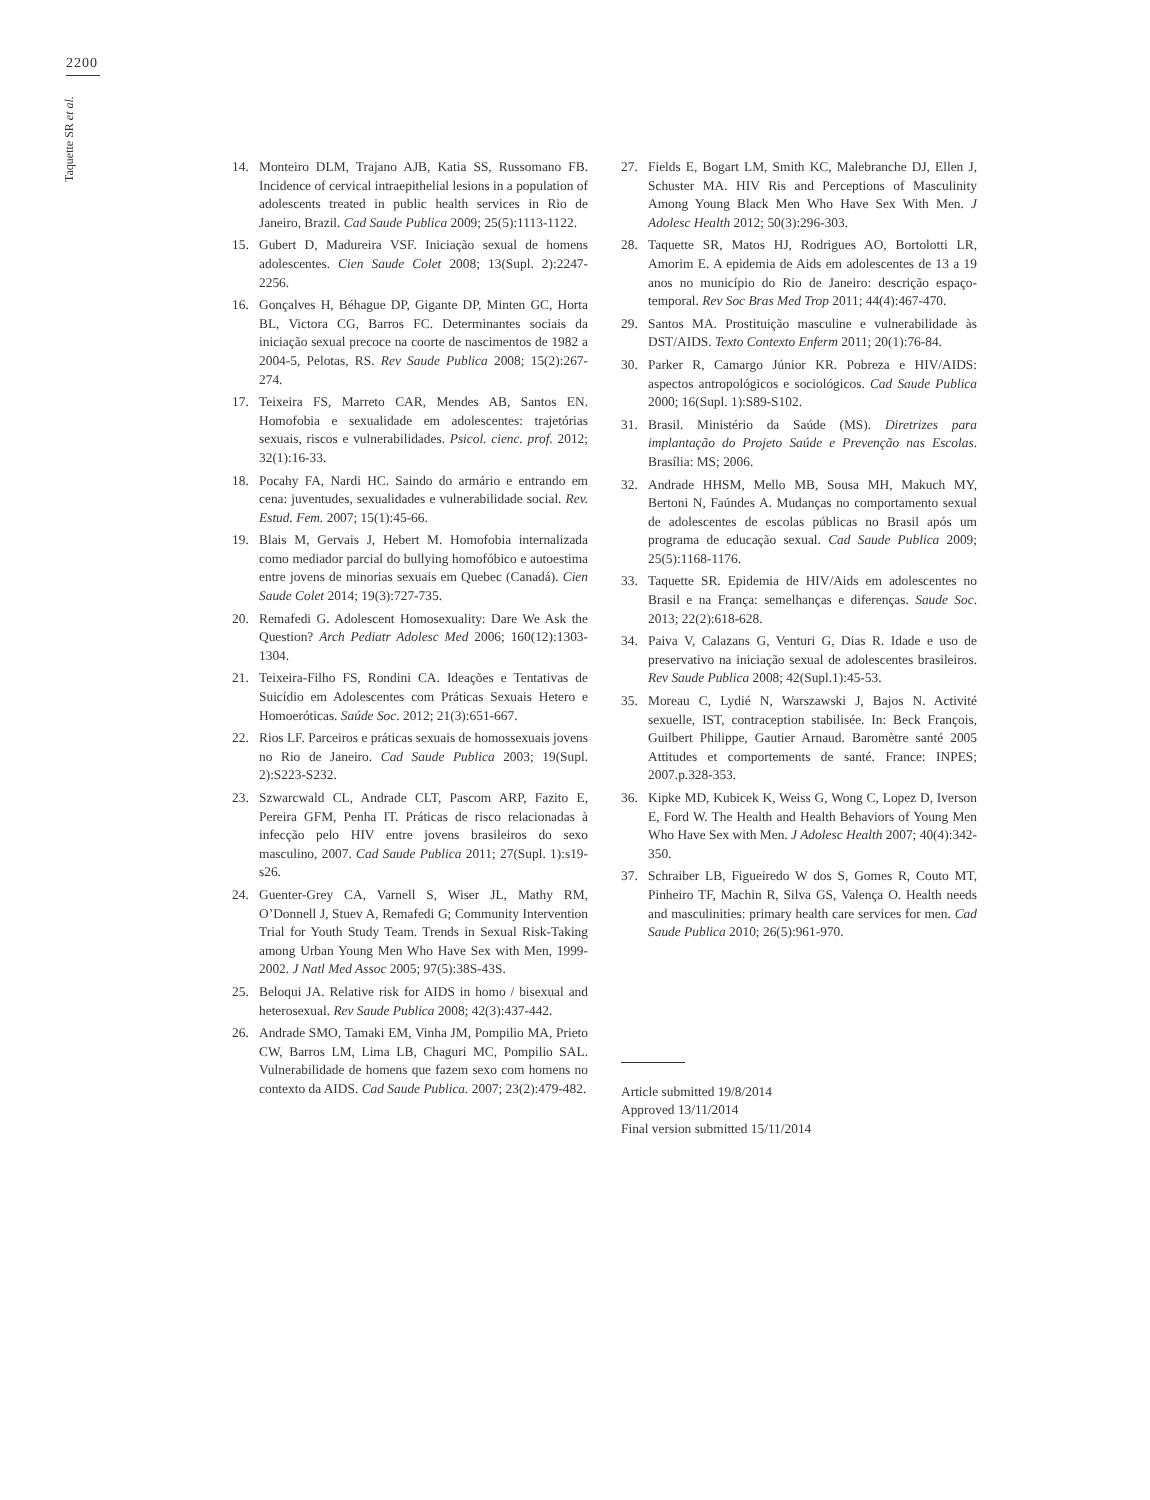2200
Taquette SR et al.
14. Monteiro DLM, Trajano AJB, Katia SS, Russomano FB. Incidence of cervical intraepithelial lesions in a population of adolescents treated in public health services in Rio de Janeiro, Brazil. Cad Saude Publica 2009; 25(5):1113-1122.
15. Gubert D, Madureira VSF. Iniciação sexual de homens adolescentes. Cien Saude Colet 2008; 13(Supl. 2):2247-2256.
16. Gonçalves H, Béhague DP, Gigante DP, Minten GC, Horta BL, Victora CG, Barros FC. Determinantes sociais da iniciação sexual precoce na coorte de nascimentos de 1982 a 2004-5, Pelotas, RS. Rev Saude Publica 2008; 15(2):267-274.
17. Teixeira FS, Marreto CAR, Mendes AB, Santos EN. Homofobia e sexualidade em adolescentes: trajetórias sexuais, riscos e vulnerabilidades. Psicol. cienc. prof. 2012; 32(1):16-33.
18. Pocahy FA, Nardi HC. Saindo do armário e entrando em cena: juventudes, sexualidades e vulnerabilidade social. Rev. Estud. Fem. 2007; 15(1):45-66.
19. Blais M, Gervais J, Hebert M. Homofobia internalizada como mediador parcial do bullying homofóbico e autoestima entre jovens de minorias sexuais em Quebec (Canadá). Cien Saude Colet 2014; 19(3):727-735.
20. Remafedi G. Adolescent Homosexuality: Dare We Ask the Question? Arch Pediatr Adolesc Med 2006; 160(12):1303-1304.
21. Teixeira-Filho FS, Rondini CA. Ideações e Tentativas de Suicídio em Adolescentes com Práticas Sexuais Hetero e Homoeróticas. Saúde Soc. 2012; 21(3):651-667.
22. Rios LF. Parceiros e práticas sexuais de homossexuais jovens no Rio de Janeiro. Cad Saude Publica 2003; 19(Supl. 2):S223-S232.
23. Szwarcwald CL, Andrade CLT, Pascom ARP, Fazito E, Pereira GFM, Penha IT. Práticas de risco relacionadas à infecção pelo HIV entre jovens brasileiros do sexo masculino, 2007. Cad Saude Publica 2011; 27(Supl. 1):s19-s26.
24. Guenter-Grey CA, Varnell S, Wiser JL, Mathy RM, O’Donnell J, Stuev A, Remafedi G; Community Intervention Trial for Youth Study Team. Trends in Sexual Risk-Taking among Urban Young Men Who Have Sex with Men, 1999-2002. J Natl Med Assoc 2005; 97(5):38S-43S.
25. Beloqui JA. Relative risk for AIDS in homo / bisexual and heterosexual. Rev Saude Publica 2008; 42(3):437-442.
26. Andrade SMO, Tamaki EM, Vinha JM, Pompilio MA, Prieto CW, Barros LM, Lima LB, Chaguri MC, Pompilio SAL. Vulnerabilidade de homens que fazem sexo com homens no contexto da AIDS. Cad Saude Publica. 2007; 23(2):479-482.
27. Fields E, Bogart LM, Smith KC, Malebranche DJ, Ellen J, Schuster MA. HIV Ris and Perceptions of Masculinity Among Young Black Men Who Have Sex With Men. J Adolesc Health 2012; 50(3):296-303.
28. Taquette SR, Matos HJ, Rodrigues AO, Bortolotti LR, Amorim E. A epidemia de Aids em adolescentes de 13 a 19 anos no município do Rio de Janeiro: descrição espaço-temporal. Rev Soc Bras Med Trop 2011; 44(4):467-470.
29. Santos MA. Prostituição masculine e vulnerabilidade às DST/AIDS. Texto Contexto Enferm 2011; 20(1):76-84.
30. Parker R, Camargo Júnior KR. Pobreza e HIV/AIDS: aspectos antropológicos e sociológicos. Cad Saude Publica 2000; 16(Supl. 1):S89-S102.
31. Brasil. Ministério da Saúde (MS). Diretrizes para implantação do Projeto Saúde e Prevenção nas Escolas. Brasília: MS; 2006.
32. Andrade HHSM, Mello MB, Sousa MH, Makuch MY, Bertoni N, Faúndes A. Mudanças no comportamento sexual de adolescentes de escolas públicas no Brasil após um programa de educação sexual. Cad Saude Publica 2009; 25(5):1168-1176.
33. Taquette SR. Epidemia de HIV/Aids em adolescentes no Brasil e na França: semelhanças e diferenças. Saude Soc. 2013; 22(2):618-628.
34. Paiva V, Calazans G, Venturi G, Dias R. Idade e uso de preservativo na iniciação sexual de adolescentes brasileiros. Rev Saude Publica 2008; 42(Supl.1):45-53.
35. Moreau C, Lydié N, Warszawski J, Bajos N. Activité sexuelle, IST, contraception stabilisée. In: Beck François, Guilbert Philippe, Gautier Arnaud. Baromètre santé 2005 Attitudes et comportements de santé. France: INPES; 2007.p.328-353.
36. Kipke MD, Kubicek K, Weiss G, Wong C, Lopez D, Iverson E, Ford W. The Health and Health Behaviors of Young Men Who Have Sex with Men. J Adolesc Health 2007; 40(4):342-350.
37. Schraiber LB, Figueiredo W dos S, Gomes R, Couto MT, Pinheiro TF, Machin R, Silva GS, Valença O. Health needs and masculinities: primary health care services for men. Cad Saude Publica 2010; 26(5):961-970.
Article submitted 19/8/2014
Approved 13/11/2014
Final version submitted 15/11/2014